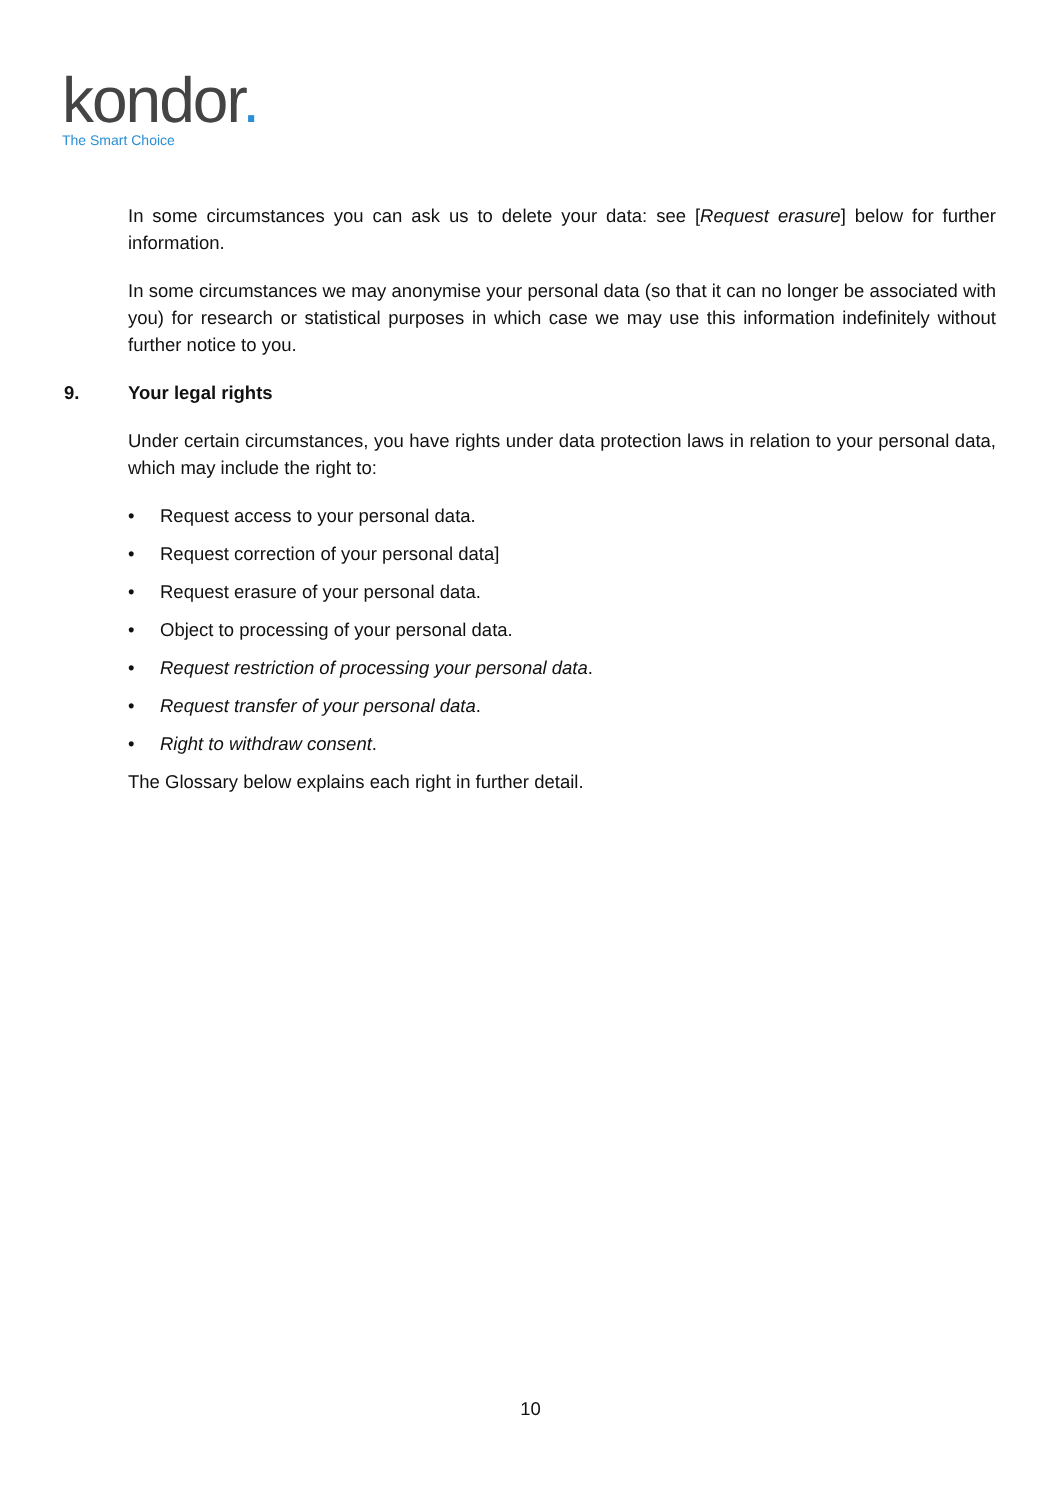kondor.
The Smart Choice
In some circumstances you can ask us to delete your data: see [Request erasure] below for further information.
In some circumstances we may anonymise your personal data (so that it can no longer be associated with you) for research or statistical purposes in which case we may use this information indefinitely without further notice to you.
9. Your legal rights
Under certain circumstances, you have rights under data protection laws in relation to your personal data, which may include the right to:
• Request access to your personal data.
• Request correction of your personal data]
• Request erasure of your personal data.
• Object to processing of your personal data.
• Request restriction of processing your personal data.
• Request transfer of your personal data.
• Right to withdraw consent.
The Glossary below explains each right in further detail.
10